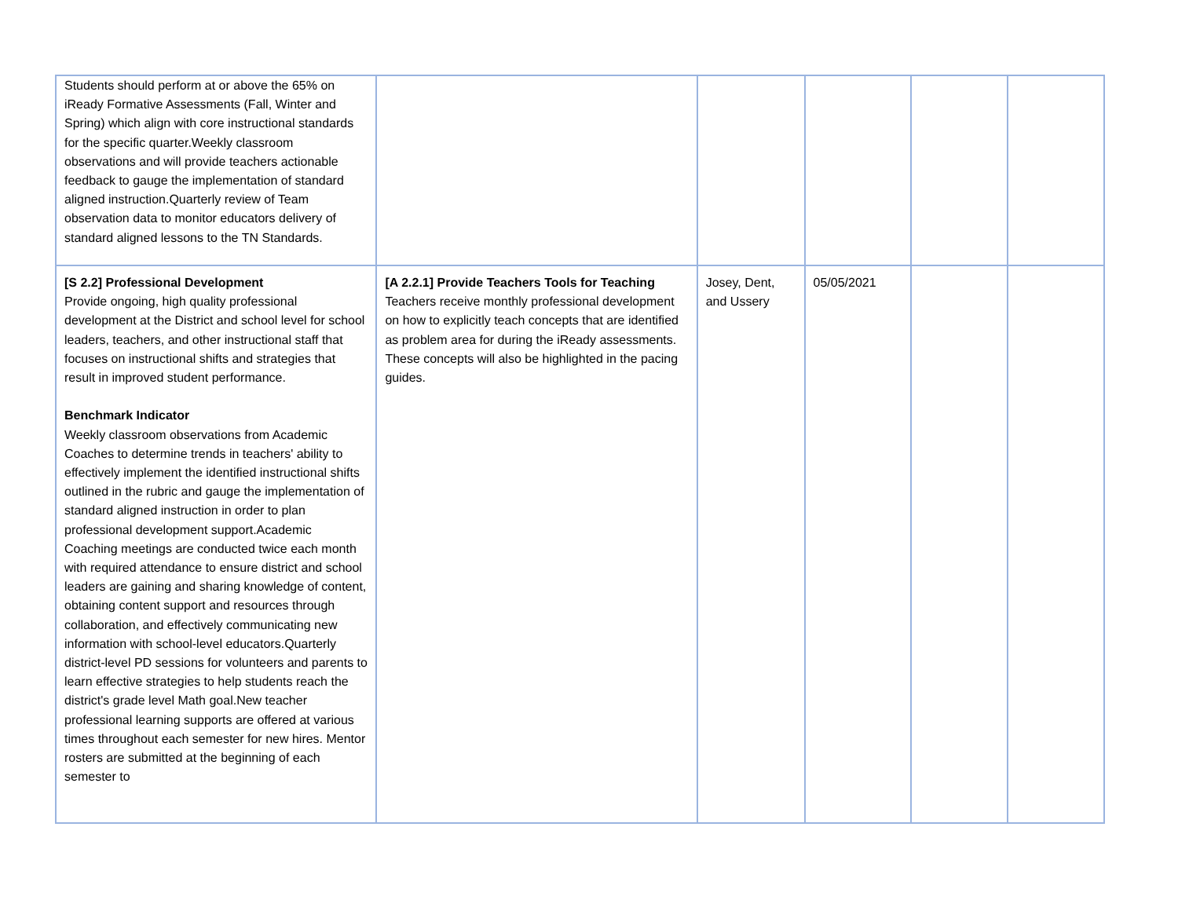| Students should perform at or above the 65% on iReady Formative Assessments (Fall, Winter and Spring) which align with core instructional standards for the specific quarter.Weekly classroom observations and will provide teachers actionable feedback to gauge the implementation of standard aligned instruction.Quarterly review of Team observation data to monitor educators delivery of standard aligned lessons to the TN Standards. | | | | | |
| [S 2.2] Professional Development Provide ongoing, high quality professional development at the District and school level for school leaders, teachers, and other instructional staff that focuses on instructional shifts and strategies that result in improved student performance. Benchmark Indicator Weekly classroom observations from Academic Coaches to determine trends in teachers' ability to effectively implement the identified instructional shifts outlined in the rubric and gauge the implementation of standard aligned instruction in order to plan professional development support.Academic Coaching meetings are conducted twice each month with required attendance to ensure district and school leaders are gaining and sharing knowledge of content, obtaining content support and resources through collaboration, and effectively communicating new information with school-level educators.Quarterly district-level PD sessions for volunteers and parents to learn effective strategies to help students reach the district's grade level Math goal.New teacher professional learning supports are offered at various times throughout each semester for new hires. Mentor rosters are submitted at the beginning of each semester to | [A 2.2.1] Provide Teachers Tools for Teaching Teachers receive monthly professional development on how to explicitly teach concepts that are identified as problem area for during the iReady assessments. These concepts will also be highlighted in the pacing guides. | Josey, Dent, and Ussery | 05/05/2021 | | |